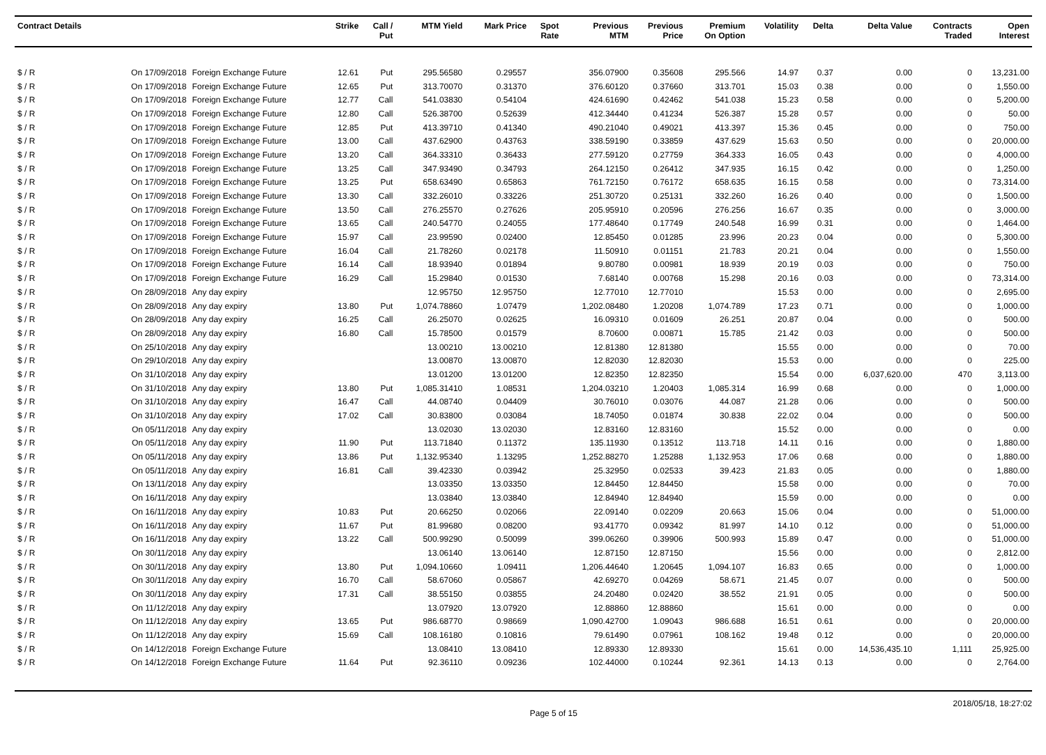| Contract Details | | | Strike | Call / Put | MTM Yield | Mark Price | Spot Rate | Previous MTM | Previous Price | Premium On Option | Volatility | Delta | Delta Value | Contracts Traded | Open Interest |
| --- | --- | --- | --- | --- | --- | --- | --- | --- | --- | --- | --- | --- | --- | --- | --- |
| $ / R | On 17/09/2018 | Foreign Exchange Future | 12.61 | Put | 295.56580 | 0.29557 | | 356.07900 | 0.35608 | 295.566 | 14.97 | 0.37 | 0.00 | 0 | 13,231.00 |
| $ / R | On 17/09/2018 | Foreign Exchange Future | 12.65 | Put | 313.70070 | 0.31370 | | 376.60120 | 0.37660 | 313.701 | 15.03 | 0.38 | 0.00 | 0 | 1,550.00 |
| $ / R | On 17/09/2018 | Foreign Exchange Future | 12.77 | Call | 541.03830 | 0.54104 | | 424.61690 | 0.42462 | 541.038 | 15.23 | 0.58 | 0.00 | 0 | 5,200.00 |
| $ / R | On 17/09/2018 | Foreign Exchange Future | 12.80 | Call | 526.38700 | 0.52639 | | 412.34440 | 0.41234 | 526.387 | 15.28 | 0.57 | 0.00 | 0 | 50.00 |
| $ / R | On 17/09/2018 | Foreign Exchange Future | 12.85 | Put | 413.39710 | 0.41340 | | 490.21040 | 0.49021 | 413.397 | 15.36 | 0.45 | 0.00 | 0 | 750.00 |
| $ / R | On 17/09/2018 | Foreign Exchange Future | 13.00 | Call | 437.62900 | 0.43763 | | 338.59190 | 0.33859 | 437.629 | 15.63 | 0.50 | 0.00 | 0 | 20,000.00 |
| $ / R | On 17/09/2018 | Foreign Exchange Future | 13.20 | Call | 364.33310 | 0.36433 | | 277.59120 | 0.27759 | 364.333 | 16.05 | 0.43 | 0.00 | 0 | 4,000.00 |
| $ / R | On 17/09/2018 | Foreign Exchange Future | 13.25 | Call | 347.93490 | 0.34793 | | 264.12150 | 0.26412 | 347.935 | 16.15 | 0.42 | 0.00 | 0 | 1,250.00 |
| $ / R | On 17/09/2018 | Foreign Exchange Future | 13.25 | Put | 658.63490 | 0.65863 | | 761.72150 | 0.76172 | 658.635 | 16.15 | 0.58 | 0.00 | 0 | 73,314.00 |
| $ / R | On 17/09/2018 | Foreign Exchange Future | 13.30 | Call | 332.26010 | 0.33226 | | 251.30720 | 0.25131 | 332.260 | 16.26 | 0.40 | 0.00 | 0 | 1,500.00 |
| $ / R | On 17/09/2018 | Foreign Exchange Future | 13.50 | Call | 276.25570 | 0.27626 | | 205.95910 | 0.20596 | 276.256 | 16.67 | 0.35 | 0.00 | 0 | 3,000.00 |
| $ / R | On 17/09/2018 | Foreign Exchange Future | 13.65 | Call | 240.54770 | 0.24055 | | 177.48640 | 0.17749 | 240.548 | 16.99 | 0.31 | 0.00 | 0 | 1,464.00 |
| $ / R | On 17/09/2018 | Foreign Exchange Future | 15.97 | Call | 23.99590 | 0.02400 | | 12.85450 | 0.01285 | 23.996 | 20.23 | 0.04 | 0.00 | 0 | 5,300.00 |
| $ / R | On 17/09/2018 | Foreign Exchange Future | 16.04 | Call | 21.78260 | 0.02178 | | 11.50910 | 0.01151 | 21.783 | 20.21 | 0.04 | 0.00 | 0 | 1,550.00 |
| $ / R | On 17/09/2018 | Foreign Exchange Future | 16.14 | Call | 18.93940 | 0.01894 | | 9.80780 | 0.00981 | 18.939 | 20.19 | 0.03 | 0.00 | 0 | 750.00 |
| $ / R | On 17/09/2018 | Foreign Exchange Future | 16.29 | Call | 15.29840 | 0.01530 | | 7.68140 | 0.00768 | 15.298 | 20.16 | 0.03 | 0.00 | 0 | 73,314.00 |
| $ / R | On 28/09/2018 | Any day expiry | | | 12.95750 | 12.95750 | | 12.77010 | 12.77010 | | 15.53 | 0.00 | 0.00 | 0 | 2,695.00 |
| $ / R | On 28/09/2018 | Any day expiry | 13.80 | Put | 1,074.78860 | 1.07479 | | 1,202.08480 | 1.20208 | 1,074.789 | 17.23 | 0.71 | 0.00 | 0 | 1,000.00 |
| $ / R | On 28/09/2018 | Any day expiry | 16.25 | Call | 26.25070 | 0.02625 | | 16.09310 | 0.01609 | 26.251 | 20.87 | 0.04 | 0.00 | 0 | 500.00 |
| $ / R | On 28/09/2018 | Any day expiry | 16.80 | Call | 15.78500 | 0.01579 | | 8.70600 | 0.00871 | 15.785 | 21.42 | 0.03 | 0.00 | 0 | 500.00 |
| $ / R | On 25/10/2018 | Any day expiry | | | 13.00210 | 13.00210 | | 12.81380 | 12.81380 | | 15.55 | 0.00 | 0.00 | 0 | 70.00 |
| $ / R | On 29/10/2018 | Any day expiry | | | 13.00870 | 13.00870 | | 12.82030 | 12.82030 | | 15.53 | 0.00 | 0.00 | 0 | 225.00 |
| $ / R | On 31/10/2018 | Any day expiry | | | 13.01200 | 13.01200 | | 12.82350 | 12.82350 | | 15.54 | 0.00 | 6,037,620.00 | 470 | 3,113.00 |
| $ / R | On 31/10/2018 | Any day expiry | 13.80 | Put | 1,085.31410 | 1.08531 | | 1,204.03210 | 1.20403 | 1,085.314 | 16.99 | 0.68 | 0.00 | 0 | 1,000.00 |
| $ / R | On 31/10/2018 | Any day expiry | 16.47 | Call | 44.08740 | 0.04409 | | 30.76010 | 0.03076 | 44.087 | 21.28 | 0.06 | 0.00 | 0 | 500.00 |
| $ / R | On 31/10/2018 | Any day expiry | 17.02 | Call | 30.83800 | 0.03084 | | 18.74050 | 0.01874 | 30.838 | 22.02 | 0.04 | 0.00 | 0 | 500.00 |
| $ / R | On 05/11/2018 | Any day expiry | | | 13.02030 | 13.02030 | | 12.83160 | 12.83160 | | 15.52 | 0.00 | 0.00 | 0 | 0.00 |
| $ / R | On 05/11/2018 | Any day expiry | 11.90 | Put | 113.71840 | 0.11372 | | 135.11930 | 0.13512 | 113.718 | 14.11 | 0.16 | 0.00 | 0 | 1,880.00 |
| $ / R | On 05/11/2018 | Any day expiry | 13.86 | Put | 1,132.95340 | 1.13295 | | 1,252.88270 | 1.25288 | 1,132.953 | 17.06 | 0.68 | 0.00 | 0 | 1,880.00 |
| $ / R | On 05/11/2018 | Any day expiry | 16.81 | Call | 39.42330 | 0.03942 | | 25.32950 | 0.02533 | 39.423 | 21.83 | 0.05 | 0.00 | 0 | 1,880.00 |
| $ / R | On 13/11/2018 | Any day expiry | | | 13.03350 | 13.03350 | | 12.84450 | 12.84450 | | 15.58 | 0.00 | 0.00 | 0 | 70.00 |
| $ / R | On 16/11/2018 | Any day expiry | | | 13.03840 | 13.03840 | | 12.84940 | 12.84940 | | 15.59 | 0.00 | 0.00 | 0 | 0.00 |
| $ / R | On 16/11/2018 | Any day expiry | 10.83 | Put | 20.66250 | 0.02066 | | 22.09140 | 0.02209 | 20.663 | 15.06 | 0.04 | 0.00 | 0 | 51,000.00 |
| $ / R | On 16/11/2018 | Any day expiry | 11.67 | Put | 81.99680 | 0.08200 | | 93.41770 | 0.09342 | 81.997 | 14.10 | 0.12 | 0.00 | 0 | 51,000.00 |
| $ / R | On 16/11/2018 | Any day expiry | 13.22 | Call | 500.99290 | 0.50099 | | 399.06260 | 0.39906 | 500.993 | 15.89 | 0.47 | 0.00 | 0 | 51,000.00 |
| $ / R | On 30/11/2018 | Any day expiry | | | 13.06140 | 13.06140 | | 12.87150 | 12.87150 | | 15.56 | 0.00 | 0.00 | 0 | 2,812.00 |
| $ / R | On 30/11/2018 | Any day expiry | 13.80 | Put | 1,094.10660 | 1.09411 | | 1,206.44640 | 1.20645 | 1,094.107 | 16.83 | 0.65 | 0.00 | 0 | 1,000.00 |
| $ / R | On 30/11/2018 | Any day expiry | 16.70 | Call | 58.67060 | 0.05867 | | 42.69270 | 0.04269 | 58.671 | 21.45 | 0.07 | 0.00 | 0 | 500.00 |
| $ / R | On 30/11/2018 | Any day expiry | 17.31 | Call | 38.55150 | 0.03855 | | 24.20480 | 0.02420 | 38.552 | 21.91 | 0.05 | 0.00 | 0 | 500.00 |
| $ / R | On 11/12/2018 | Any day expiry | | | 13.07920 | 13.07920 | | 12.88860 | 12.88860 | | 15.61 | 0.00 | 0.00 | 0 | 0.00 |
| $ / R | On 11/12/2018 | Any day expiry | 13.65 | Put | 986.68770 | 0.98669 | | 1,090.42700 | 1.09043 | 986.688 | 16.51 | 0.61 | 0.00 | 0 | 20,000.00 |
| $ / R | On 11/12/2018 | Any day expiry | 15.69 | Call | 108.16180 | 0.10816 | | 79.61490 | 0.07961 | 108.162 | 19.48 | 0.12 | 0.00 | 0 | 20,000.00 |
| $ / R | On 14/12/2018 | Foreign Exchange Future | | | 13.08410 | 13.08410 | | 12.89330 | 12.89330 | | 15.61 | 0.00 | 14,536,435.10 | 1,111 | 25,925.00 |
| $ / R | On 14/12/2018 | Foreign Exchange Future | 11.64 | Put | 92.36110 | 0.09236 | | 102.44000 | 0.10244 | 92.361 | 14.13 | 0.13 | 0.00 | 0 | 2,764.00 |
Page 5 of 15 2018/05/18, 18:27:02